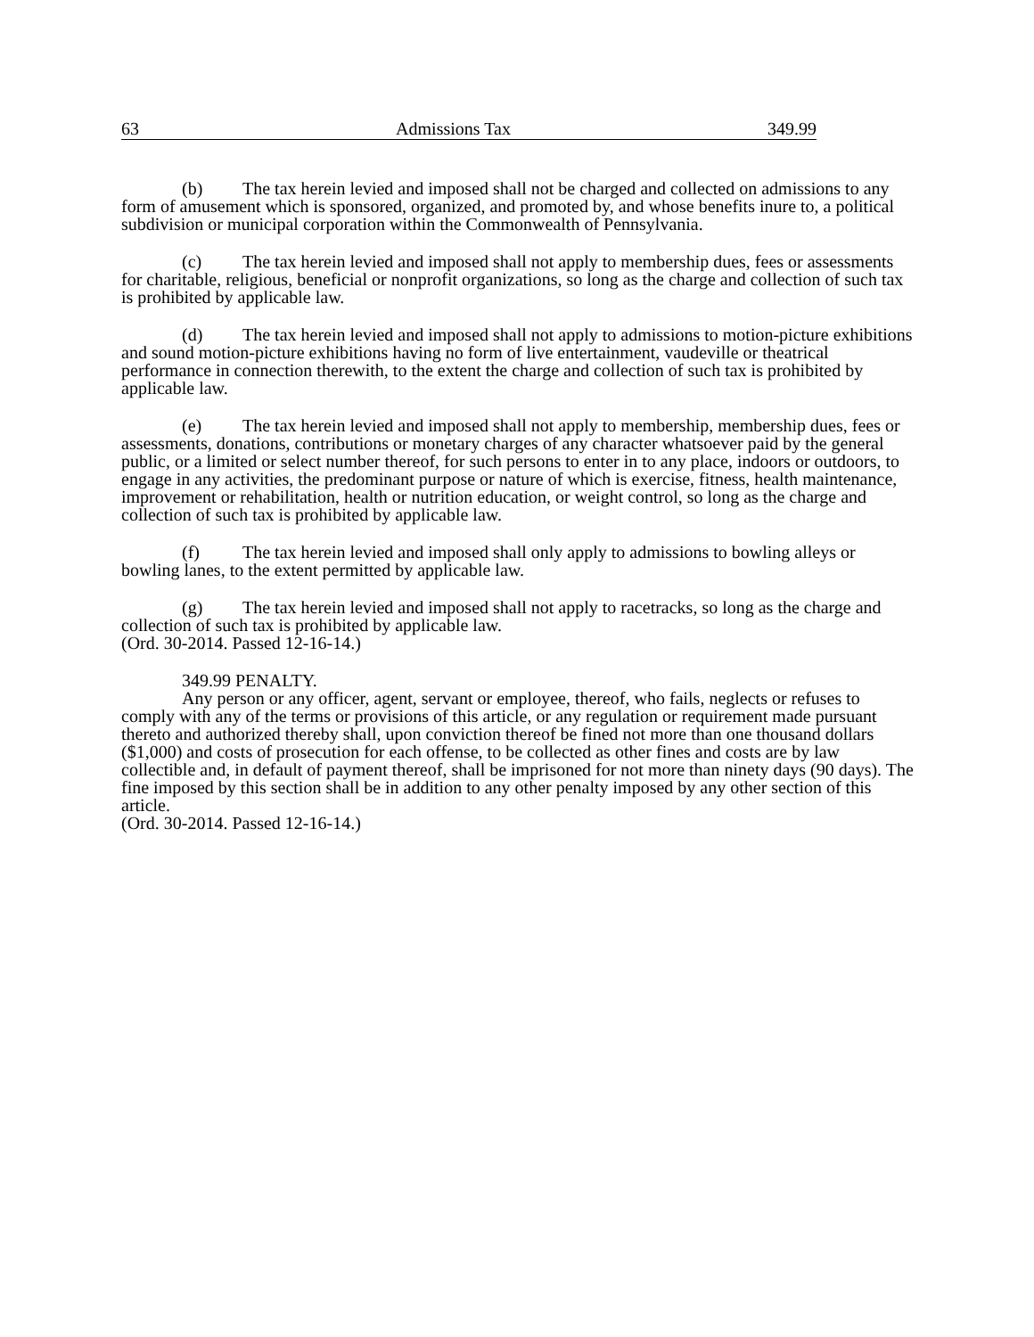63 Admissions Tax 349.99
(b) The tax herein levied and imposed shall not be charged and collected on admissions to any form of amusement which is sponsored, organized, and promoted by, and whose benefits inure to, a political subdivision or municipal corporation within the Commonwealth of Pennsylvania.
(c) The tax herein levied and imposed shall not apply to membership dues, fees or assessments for charitable, religious, beneficial or nonprofit organizations, so long as the charge and collection of such tax is prohibited by applicable law.
(d) The tax herein levied and imposed shall not apply to admissions to motion-picture exhibitions and sound motion-picture exhibitions having no form of live entertainment, vaudeville or theatrical performance in connection therewith, to the extent the charge and collection of such tax is prohibited by applicable law.
(e) The tax herein levied and imposed shall not apply to membership, membership dues, fees or assessments, donations, contributions or monetary charges of any character whatsoever paid by the general public, or a limited or select number thereof, for such persons to enter in to any place, indoors or outdoors, to engage in any activities, the predominant purpose or nature of which is exercise, fitness, health maintenance, improvement or rehabilitation, health or nutrition education, or weight control, so long as the charge and collection of such tax is prohibited by applicable law.
(f) The tax herein levied and imposed shall only apply to admissions to bowling alleys or bowling lanes, to the extent permitted by applicable law.
(g) The tax herein levied and imposed shall not apply to racetracks, so long as the charge and collection of such tax is prohibited by applicable law.
(Ord. 30-2014. Passed 12-16-14.)
349.99 PENALTY.
Any person or any officer, agent, servant or employee, thereof, who fails, neglects or refuses to comply with any of the terms or provisions of this article, or any regulation or requirement made pursuant thereto and authorized thereby shall, upon conviction thereof be fined not more than one thousand dollars ($1,000) and costs of prosecution for each offense, to be collected as other fines and costs are by law collectible and, in default of payment thereof, shall be imprisoned for not more than ninety days (90 days). The fine imposed by this section shall be in addition to any other penalty imposed by any other section of this article.
(Ord. 30-2014. Passed 12-16-14.)